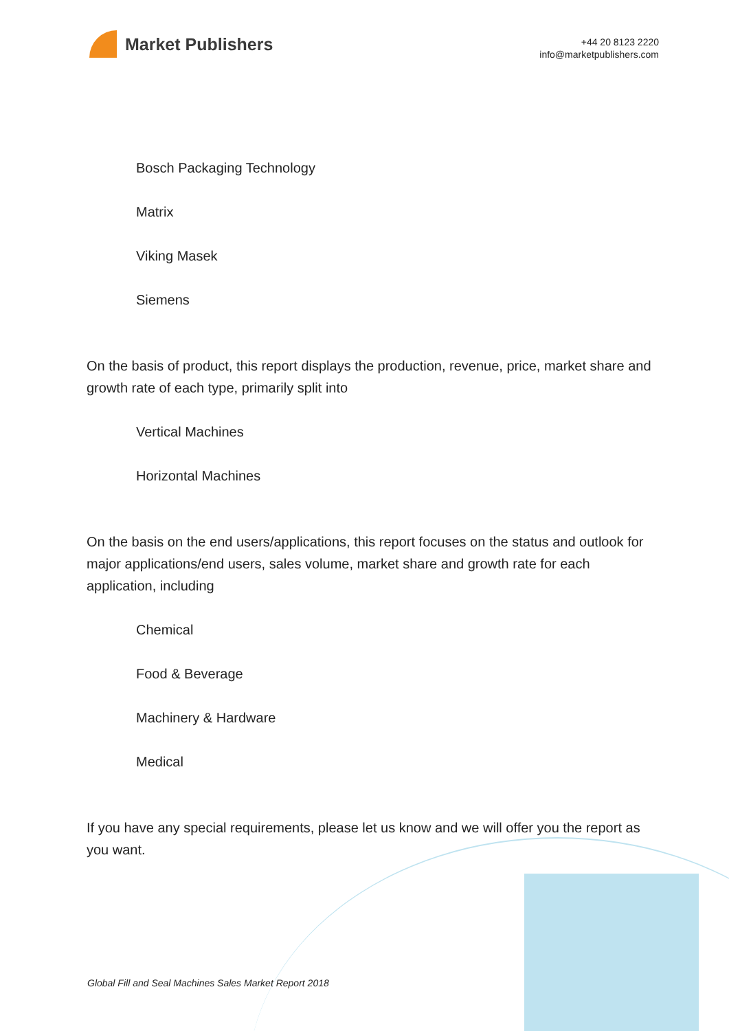Market Publishers
+44 20 8123 2220
info@marketpublishers.com
Bosch Packaging Technology
Matrix
Viking Masek
Siemens
On the basis of product, this report displays the production, revenue, price, market share and growth rate of each type, primarily split into
Vertical Machines
Horizontal Machines
On the basis on the end users/applications, this report focuses on the status and outlook for major applications/end users, sales volume, market share and growth rate for each application, including
Chemical
Food & Beverage
Machinery & Hardware
Medical
If you have any special requirements, please let us know and we will offer you the report as you want.
Global Fill and Seal Machines Sales Market Report 2018